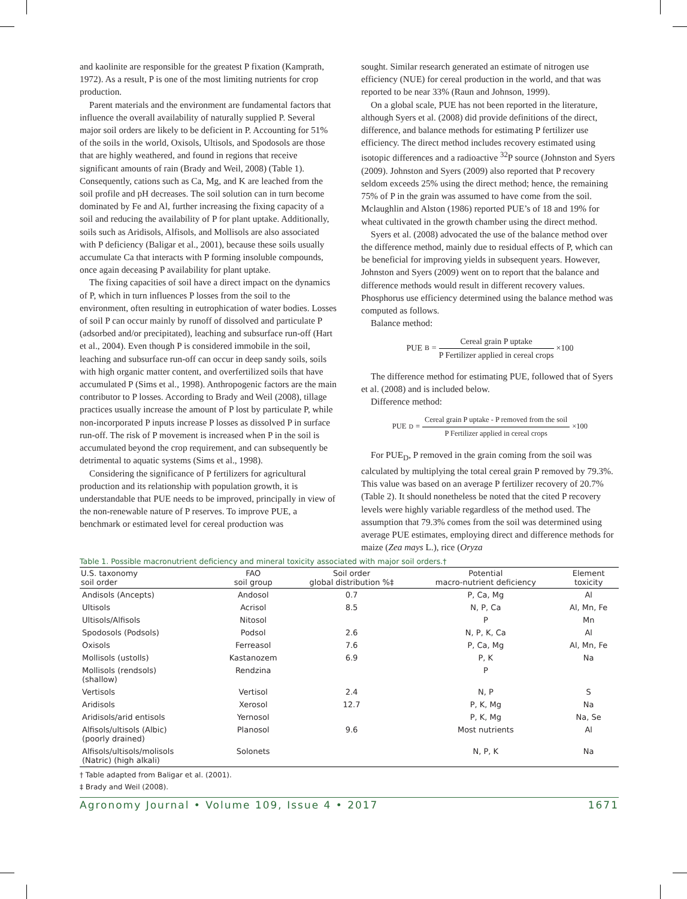and kaolinite are responsible for the greatest P fixation (Kamprath, 1972). As a result, P is one of the most limiting nutrients for crop production.
Parent materials and the environment are fundamental factors that influence the overall availability of naturally supplied P. Several major soil orders are likely to be deficient in P. Accounting for 51% of the soils in the world, Oxisols, Ultisols, and Spodosols are those that are highly weathered, and found in regions that receive significant amounts of rain (Brady and Weil, 2008) (Table 1). Consequently, cations such as Ca, Mg, and K are leached from the soil profile and pH decreases. The soil solution can in turn become dominated by Fe and Al, further increasing the fixing capacity of a soil and reducing the availability of P for plant uptake. Additionally, soils such as Aridisols, Alfisols, and Mollisols are also associated with P deficiency (Baligar et al., 2001), because these soils usually accumulate Ca that interacts with P forming insoluble compounds, once again deceasing P availability for plant uptake.
The fixing capacities of soil have a direct impact on the dynamics of P, which in turn influences P losses from the soil to the environment, often resulting in eutrophication of water bodies. Losses of soil P can occur mainly by runoff of dissolved and particulate P (adsorbed and/or precipitated), leaching and subsurface run-off (Hart et al., 2004). Even though P is considered immobile in the soil, leaching and subsurface run-off can occur in deep sandy soils, soils with high organic matter content, and overfertilized soils that have accumulated P (Sims et al., 1998). Anthropogenic factors are the main contributor to P losses. According to Brady and Weil (2008), tillage practices usually increase the amount of P lost by particulate P, while non-incorporated P inputs increase P losses as dissolved P in surface run-off. The risk of P movement is increased when P in the soil is accumulated beyond the crop requirement, and can subsequently be detrimental to aquatic systems (Sims et al., 1998).
Considering the significance of P fertilizers for agricultural production and its relationship with population growth, it is understandable that PUE needs to be improved, principally in view of the non-renewable nature of P reserves. To improve PUE, a benchmark or estimated level for cereal production was
sought. Similar research generated an estimate of nitrogen use efficiency (NUE) for cereal production in the world, and that was reported to be near 33% (Raun and Johnson, 1999).
On a global scale, PUE has not been reported in the literature, although Syers et al. (2008) did provide definitions of the direct, difference, and balance methods for estimating P fertilizer use efficiency. The direct method includes recovery estimated using isotopic differences and a radioactive <sup>32</sup>P source (Johnston and Syers (2009). Johnston and Syers (2009) also reported that P recovery seldom exceeds 25% using the direct method; hence, the remaining 75% of P in the grain was assumed to have come from the soil. Mclaughlin and Alston (1986) reported PUE’s of 18 and 19% for wheat cultivated in the growth chamber using the direct method.
Syers et al. (2008) advocated the use of the balance method over the difference method, mainly due to residual effects of P, which can be beneficial for improving yields in subsequent years. However, Johnston and Syers (2009) went on to report that the balance and difference methods would result in different recovery values. Phosphorus use efficiency determined using the balance method was computed as follows.
Balance method:
PUE<sub>B</sub> = Cereal grain P uptake P Fertilizer applied in cereal crops ×100
The difference method for estimating PUE, followed that of Syers et al. (2008) and is included below.
Difference method:
PUE<sub>D</sub> = Cereal grain P uptake - P removed from the soil P Fertilizer applied in cereal crops ×100
For PUE<sub>D</sub>, P removed in the grain coming from the soil was calculated by multiplying the total cereal grain P removed by 79.3%. This value was based on an average P fertilizer recovery of 20.7% (Table 2). It should nonetheless be noted that the cited P recovery levels were highly variable regardless of the method used. The assumption that 79.3% comes from the soil was determined using average PUE estimates, employing direct and difference methods for maize (Zea mays L.), rice (Oryza
Table 1. Possible macronutrient deficiency and mineral toxicity associated with major soil orders.†
| U.S. taxonomy soil order | FAO soil group | Soil order global distribution %‡ | Potential macro-nutrient deficiency | Element toxicity |
| --- | --- | --- | --- | --- |
| Andisols (Ancepts) | Andosol | 0.7 | P, Ca, Mg | Al |
| Ultisols | Acrisol | 8.5 | N, P, Ca | Al, Mn, Fe |
| Ultisols/Alfisols | Nitosol | | P | Mn |
| Spodosols (Podsols) | Podsol | 2.6 | N, P, K, Ca | Al |
| Oxisols | Ferreasol | 7.6 | P, Ca, Mg | Al, Mn, Fe |
| Mollisols (ustolls) | Kastanozem | 6.9 | P, K | Na |
| Mollisols (rendsols) (shallow) | Rendzina | | P | |
| Vertisols | Vertisol | 2.4 | N, P | S |
| Aridisols | Xerosol | 12.7 | P, K, Mg | Na |
| Aridisols/arid entisols | Yernosol | | P, K, Mg | Na, Se |
| Alfisols/ultisols (Albic) (poorly drained) | Planosol | 9.6 | Most nutrients | Al |
| Alfisols/ultisols/molisols (Natric) (high alkali) | Solonets | | N, P, K | Na |
† Table adapted from Baligar et al. (2001).
‡ Brady and Weil (2008).
Agronomy Journal • Volume 109, Issue 4 • 2017 1671